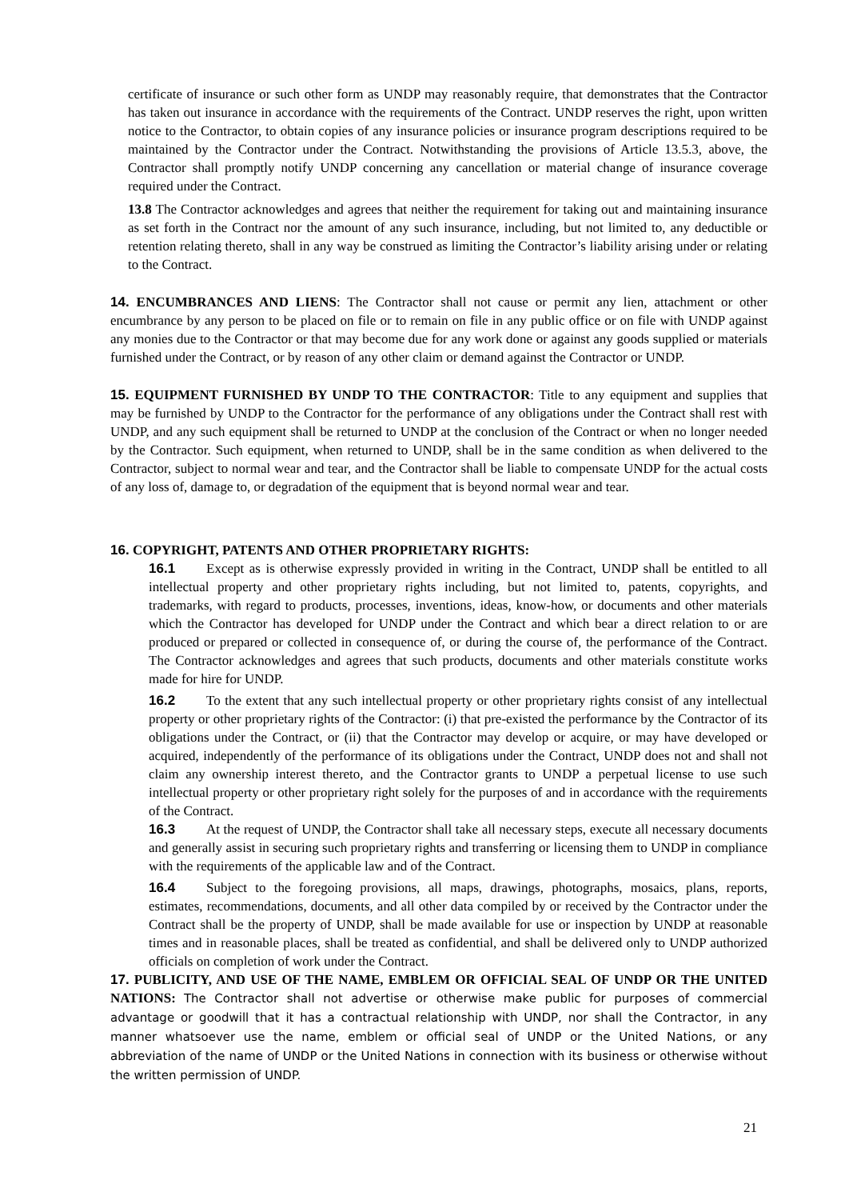certificate of insurance or such other form as UNDP may reasonably require, that demonstrates that the Contractor has taken out insurance in accordance with the requirements of the Contract. UNDP reserves the right, upon written notice to the Contractor, to obtain copies of any insurance policies or insurance program descriptions required to be maintained by the Contractor under the Contract. Notwithstanding the provisions of Article 13.5.3, above, the Contractor shall promptly notify UNDP concerning any cancellation or material change of insurance coverage required under the Contract.
13.8 The Contractor acknowledges and agrees that neither the requirement for taking out and maintaining insurance as set forth in the Contract nor the amount of any such insurance, including, but not limited to, any deductible or retention relating thereto, shall in any way be construed as limiting the Contractor’s liability arising under or relating to the Contract.
14. ENCUMBRANCES AND LIENS: The Contractor shall not cause or permit any lien, attachment or other encumbrance by any person to be placed on file or to remain on file in any public office or on file with UNDP against any monies due to the Contractor or that may become due for any work done or against any goods supplied or materials furnished under the Contract, or by reason of any other claim or demand against the Contractor or UNDP.
15. EQUIPMENT FURNISHED BY UNDP TO THE CONTRACTOR: Title to any equipment and supplies that may be furnished by UNDP to the Contractor for the performance of any obligations under the Contract shall rest with UNDP, and any such equipment shall be returned to UNDP at the conclusion of the Contract or when no longer needed by the Contractor. Such equipment, when returned to UNDP, shall be in the same condition as when delivered to the Contractor, subject to normal wear and tear, and the Contractor shall be liable to compensate UNDP for the actual costs of any loss of, damage to, or degradation of the equipment that is beyond normal wear and tear.
16. COPYRIGHT, PATENTS AND OTHER PROPRIETARY RIGHTS:
16.1 Except as is otherwise expressly provided in writing in the Contract, UNDP shall be entitled to all intellectual property and other proprietary rights including, but not limited to, patents, copyrights, and trademarks, with regard to products, processes, inventions, ideas, know-how, or documents and other materials which the Contractor has developed for UNDP under the Contract and which bear a direct relation to or are produced or prepared or collected in consequence of, or during the course of, the performance of the Contract. The Contractor acknowledges and agrees that such products, documents and other materials constitute works made for hire for UNDP.
16.2 To the extent that any such intellectual property or other proprietary rights consist of any intellectual property or other proprietary rights of the Contractor: (i) that pre-existed the performance by the Contractor of its obligations under the Contract, or (ii) that the Contractor may develop or acquire, or may have developed or acquired, independently of the performance of its obligations under the Contract, UNDP does not and shall not claim any ownership interest thereto, and the Contractor grants to UNDP a perpetual license to use such intellectual property or other proprietary right solely for the purposes of and in accordance with the requirements of the Contract.
16.3 At the request of UNDP, the Contractor shall take all necessary steps, execute all necessary documents and generally assist in securing such proprietary rights and transferring or licensing them to UNDP in compliance with the requirements of the applicable law and of the Contract.
16.4 Subject to the foregoing provisions, all maps, drawings, photographs, mosaics, plans, reports, estimates, recommendations, documents, and all other data compiled by or received by the Contractor under the Contract shall be the property of UNDP, shall be made available for use or inspection by UNDP at reasonable times and in reasonable places, shall be treated as confidential, and shall be delivered only to UNDP authorized officials on completion of work under the Contract.
17. PUBLICITY, AND USE OF THE NAME, EMBLEM OR OFFICIAL SEAL OF UNDP OR THE UNITED NATIONS: The Contractor shall not advertise or otherwise make public for purposes of commercial advantage or goodwill that it has a contractual relationship with UNDP, nor shall the Contractor, in any manner whatsoever use the name, emblem or official seal of UNDP or the United Nations, or any abbreviation of the name of UNDP or the United Nations in connection with its business or otherwise without the written permission of UNDP.
21